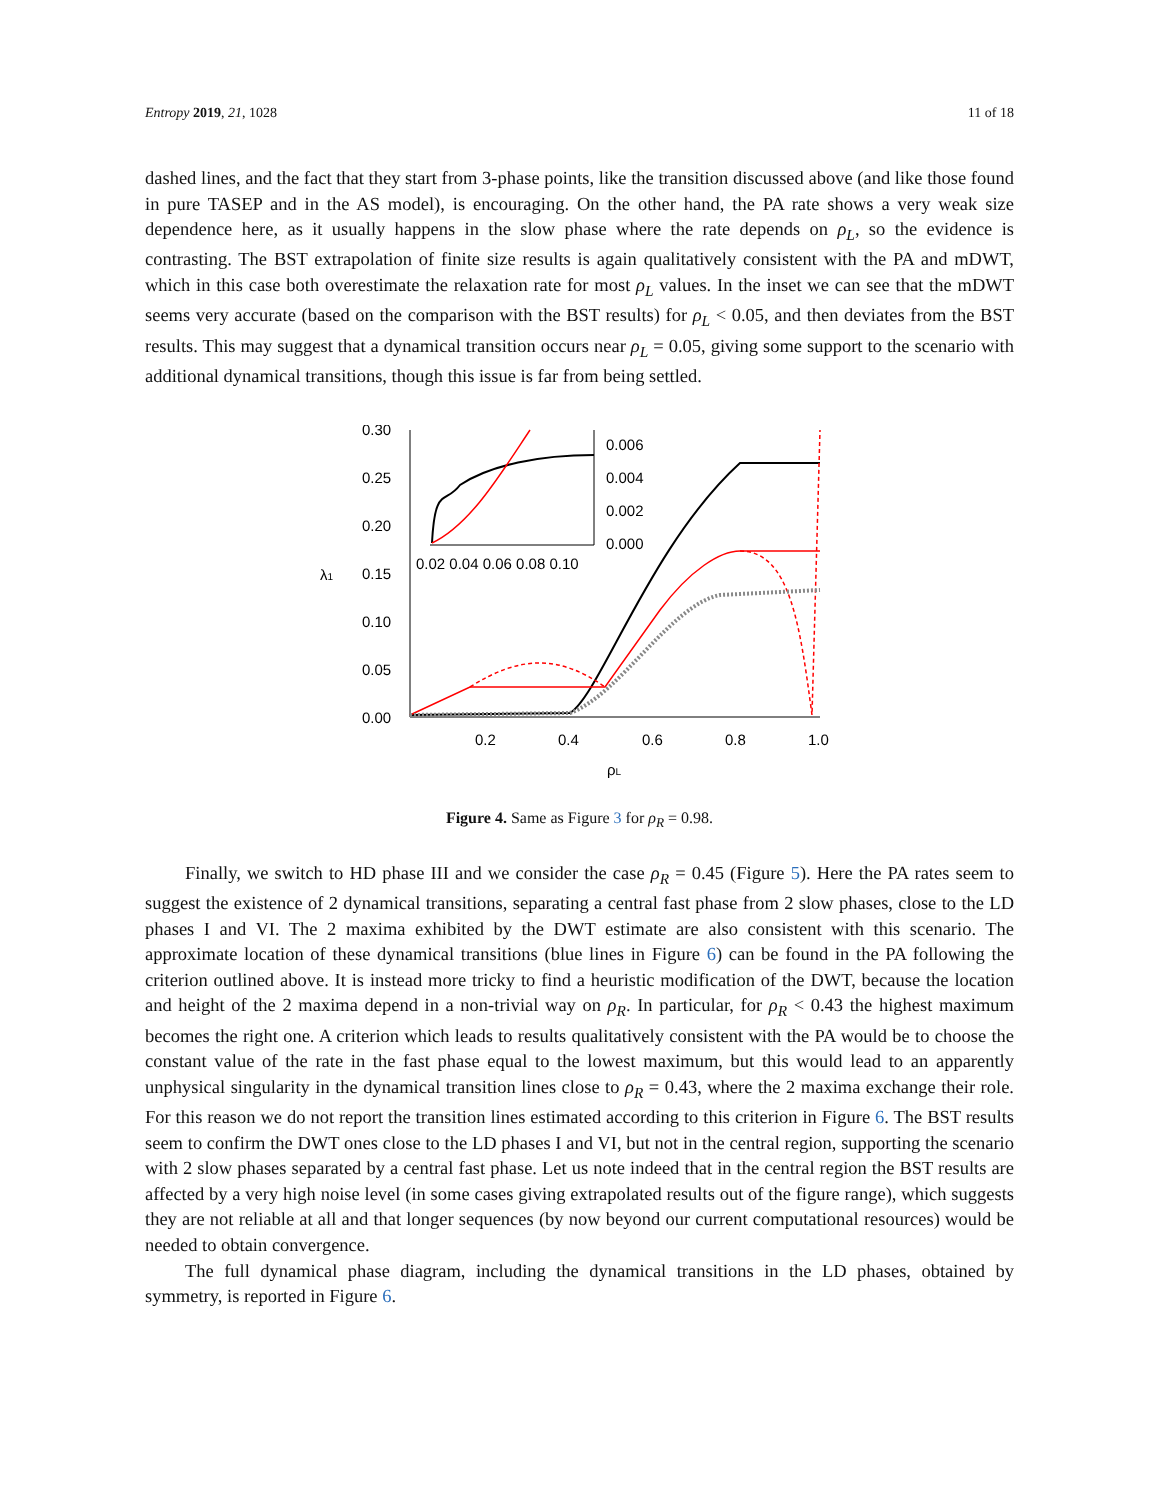Entropy 2019, 21, 1028 11 of 18
dashed lines, and the fact that they start from 3-phase points, like the transition discussed above (and like those found in pure TASEP and in the AS model), is encouraging. On the other hand, the PA rate shows a very weak size dependence here, as it usually happens in the slow phase where the rate depends on ρ<sub>L</sub>, so the evidence is contrasting. The BST extrapolation of finite size results is again qualitatively consistent with the PA and mDWT, which in this case both overestimate the relaxation rate for most ρ<sub>L</sub> values. In the inset we can see that the mDWT seems very accurate (based on the comparison with the BST results) for ρ<sub>L</sub> < 0.05, and then deviates from the BST results. This may suggest that a dynamical transition occurs near ρ<sub>L</sub> = 0.05, giving some support to the scenario with additional dynamical transitions, though this issue is far from being settled.
0.30
0.25
0.20
0.15
0.10
0.05
0.00
0.2
0.4
0.6
0.8
1.0
λ1
ρL
0.006
0.004
0.002
0.000
0.02 0.04 0.06 0.08 0.10
Figure 4. Same as Figure 3 for ρ<sub>R</sub> = 0.98.
Finally, we switch to HD phase III and we consider the case ρ<sub>R</sub> = 0.45 (Figure 5). Here the PA rates seem to suggest the existence of 2 dynamical transitions, separating a central fast phase from 2 slow phases, close to the LD phases I and VI. The 2 maxima exhibited by the DWT estimate are also consistent with this scenario. The approximate location of these dynamical transitions (blue lines in Figure 6) can be found in the PA following the criterion outlined above. It is instead more tricky to find a heuristic modification of the DWT, because the location and height of the 2 maxima depend in a non-trivial way on ρ<sub>R</sub>. In particular, for ρ<sub>R</sub> < 0.43 the highest maximum becomes the right one. A criterion which leads to results qualitatively consistent with the PA would be to choose the constant value of the rate in the fast phase equal to the lowest maximum, but this would lead to an apparently unphysical singularity in the dynamical transition lines close to ρ<sub>R</sub> = 0.43, where the 2 maxima exchange their role. For this reason we do not report the transition lines estimated according to this criterion in Figure 6. The BST results seem to confirm the DWT ones close to the LD phases I and VI, but not in the central region, supporting the scenario with 2 slow phases separated by a central fast phase. Let us note indeed that in the central region the BST results are affected by a very high noise level (in some cases giving extrapolated results out of the figure range), which suggests they are not reliable at all and that longer sequences (by now beyond our current computational resources) would be needed to obtain convergence.
The full dynamical phase diagram, including the dynamical transitions in the LD phases, obtained by symmetry, is reported in Figure 6.